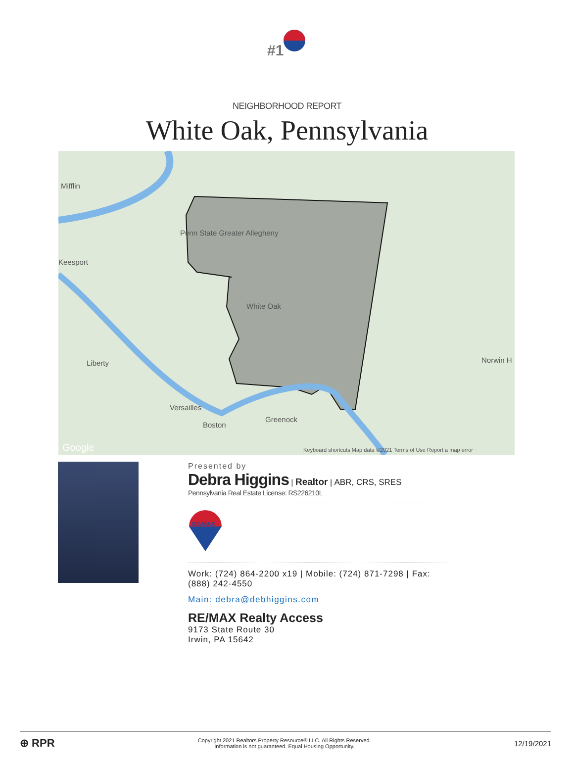#1
NEIGHBORHOOD REPORT
White Oak, Pennsylvania
Mifflin
Penn State Greater Allegheny
Keesport
White Oak
Liberty
Versailles
Boston
Greenock
Norwin H
Google Keyboard shortcuts Map data ©2021 Terms of Use Report a map error
Presented by
Debra Higgins | Realtor | ABR, CRS, SRES
Pennsylvania Real Estate License: RS226210L
RE/MAX
Work: (724) 864-2200 x19 | Mobile: (724) 871-7298 | Fax: (888) 242-4550
Main: debra@debhiggins.com
RE/MAX Realty Access
9173 State Route 30
Irwin, PA 15642
⊕ RPR
Copyright 2021 Realtors Property Resource® LLC. All Rights Reserved.
Information is not guaranteed. Equal Housing Opportunity.
12/19/2021